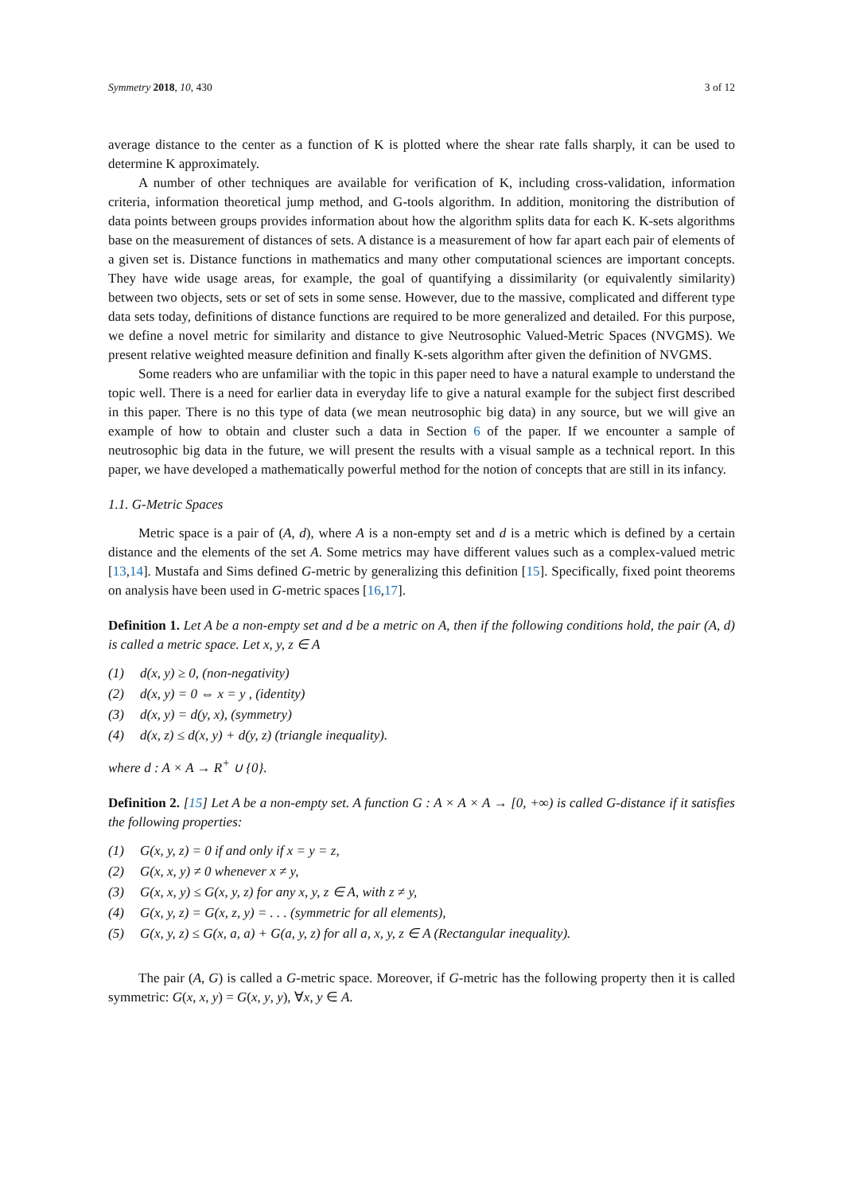Symmetry 2018, 10, 430 3 of 12
average distance to the center as a function of K is plotted where the shear rate falls sharply, it can be used to determine K approximately.
A number of other techniques are available for verification of K, including cross-validation, information criteria, information theoretical jump method, and G-tools algorithm. In addition, monitoring the distribution of data points between groups provides information about how the algorithm splits data for each K. K-sets algorithms base on the measurement of distances of sets. A distance is a measurement of how far apart each pair of elements of a given set is. Distance functions in mathematics and many other computational sciences are important concepts. They have wide usage areas, for example, the goal of quantifying a dissimilarity (or equivalently similarity) between two objects, sets or set of sets in some sense. However, due to the massive, complicated and different type data sets today, definitions of distance functions are required to be more generalized and detailed. For this purpose, we define a novel metric for similarity and distance to give Neutrosophic Valued-Metric Spaces (NVGMS). We present relative weighted measure definition and finally K-sets algorithm after given the definition of NVGMS.
Some readers who are unfamiliar with the topic in this paper need to have a natural example to understand the topic well. There is a need for earlier data in everyday life to give a natural example for the subject first described in this paper. There is no this type of data (we mean neutrosophic big data) in any source, but we will give an example of how to obtain and cluster such a data in Section 6 of the paper. If we encounter a sample of neutrosophic big data in the future, we will present the results with a visual sample as a technical report. In this paper, we have developed a mathematically powerful method for the notion of concepts that are still in its infancy.
1.1. G-Metric Spaces
Metric space is a pair of (A, d), where A is a non-empty set and d is a metric which is defined by a certain distance and the elements of the set A. Some metrics may have different values such as a complex-valued metric [13,14]. Mustafa and Sims defined G-metric by generalizing this definition [15]. Specifically, fixed point theorems on analysis have been used in G-metric spaces [16,17].
Definition 1. Let A be a non-empty set and d be a metric on A, then if the following conditions hold, the pair (A, d) is called a metric space. Let x, y, z ∈ A
(1) d(x, y) ≥ 0, (non-negativity)
(2) d(x, y) = 0 ⇔ x = y , (identity)
(3) d(x, y) = d(y, x), (symmetry)
(4) d(x, z) ≤ d(x, y) + d(y, z) (triangle inequality).
where d : A × A → R<sup>+</sup> ∪ {0}.
Definition 2. [15] Let A be a non-empty set. A function G : A × A × A → [0, +∞) is called G-distance if it satisfies the following properties:
(1) G(x, y, z) = 0 if and only if x = y = z,
(2) G(x, x, y) ≠ 0 whenever x ≠ y,
(3) G(x, x, y) ≤ G(x, y, z) for any x, y, z ∈ A, with z ≠ y,
(4) G(x, y, z) = G(x, z, y) = . . . (symmetric for all elements),
(5) G(x, y, z) ≤ G(x, a, a) + G(a, y, z) for all a, x, y, z ∈ A (Rectangular inequality).
The pair (A, G) is called a G-metric space. Moreover, if G-metric has the following property then it is called symmetric: G(x, x, y) = G(x, y, y), ∀x, y ∈ A.